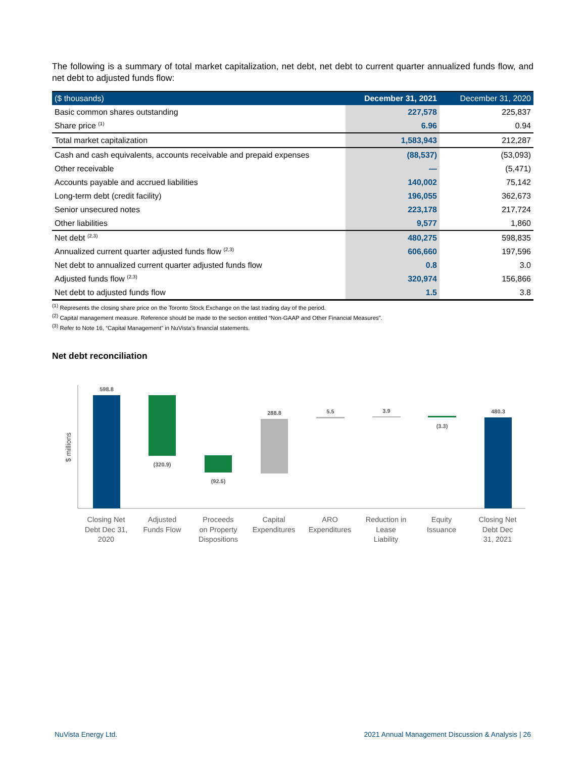The following is a summary of total market capitalization, net debt, net debt to current quarter annualized funds flow, and net debt to adjusted funds flow:
| ($ thousands) | December 31, 2021 | December 31, 2020 |
| --- | --- | --- |
| Basic common shares outstanding | 227,578 | 225,837 |
| Share price <sup>(1)</sup> | 6.96 | 0.94 |
| Total market capitalization | 1,583,943 | 212,287 |
| Cash and cash equivalents, accounts receivable and prepaid expenses | (88,537) | (53,093) |
| Other receivable | — | (5,471) |
| Accounts payable and accrued liabilities | 140,002 | 75,142 |
| Long-term debt (credit facility) | 196,055 | 362,673 |
| Senior unsecured notes | 223,178 | 217,724 |
| Other liabilities | 9,577 | 1,860 |
| Net debt <sup>(2,3)</sup> | 480,275 | 598,835 |
| Annualized current quarter adjusted funds flow <sup>(2,3)</sup> | 606,660 | 197,596 |
| Net debt to annualized current quarter adjusted funds flow | 0.8 | 3.0 |
| Adjusted funds flow <sup>(2,3)</sup> | 320,974 | 156,866 |
| Net debt to adjusted funds flow | 1.5 | 3.8 |
<sup>(1)</sup> Represents the closing share price on the Toronto Stock Exchange on the last trading day of the period.
<sup>(2)</sup> Capital management measure. Reference should be made to the section entitled “Non-GAAP and Other Financial Measures”.
<sup>(3)</sup> Refer to Note 16, “Capital Management” in NuVista’s financial statements.
Net debt reconciliation
$ millions
598.8
(320.9)
(92.5)
288.8
5.5
3.9
(3.3)
480.3
Closing Net
Debt Dec 31,
2020
Adjusted
Funds Flow
Proceeds
on Property
Dispositions
Capital
Expenditures
ARO
Expenditures
Reduction in
Lease
Liability
Equity
Issuance
Closing Net
Debt Dec
31, 2021
NuVista Energy Ltd.
2021 Annual Management Discussion & Analysis | 26